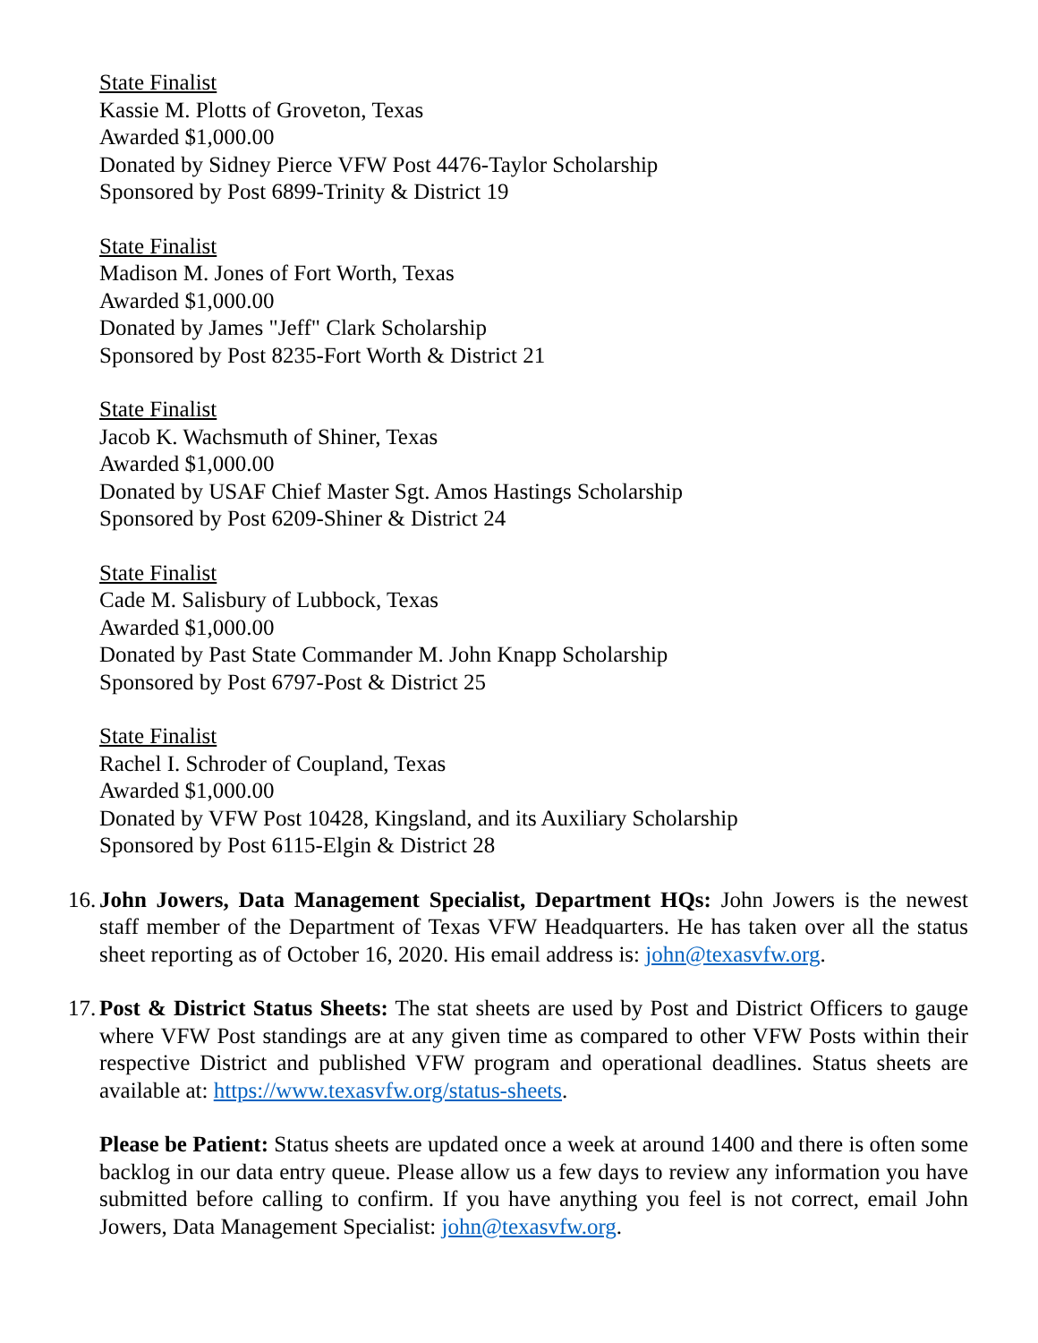State Finalist
Kassie M. Plotts of Groveton, Texas
Awarded $1,000.00
Donated by Sidney Pierce VFW Post 4476-Taylor Scholarship
Sponsored by Post 6899-Trinity & District 19
State Finalist
Madison M. Jones of Fort Worth, Texas
Awarded $1,000.00
Donated by James "Jeff" Clark Scholarship
Sponsored by Post 8235-Fort Worth & District 21
State Finalist
Jacob K. Wachsmuth of Shiner, Texas
Awarded $1,000.00
Donated by USAF Chief Master Sgt. Amos Hastings Scholarship
Sponsored by Post 6209-Shiner & District 24
State Finalist
Cade M. Salisbury of Lubbock, Texas
Awarded $1,000.00
Donated by Past State Commander M. John Knapp Scholarship
Sponsored by Post 6797-Post & District 25
State Finalist
Rachel I. Schroder of Coupland, Texas
Awarded $1,000.00
Donated by VFW Post 10428, Kingsland, and its Auxiliary Scholarship
Sponsored by Post 6115-Elgin & District 28
16. John Jowers, Data Management Specialist, Department HQs: John Jowers is the newest staff member of the Department of Texas VFW Headquarters. He has taken over all the status sheet reporting as of October 16, 2020. His email address is: john@texasvfw.org.
17. Post & District Status Sheets: The stat sheets are used by Post and District Officers to gauge where VFW Post standings are at any given time as compared to other VFW Posts within their respective District and published VFW program and operational deadlines. Status sheets are available at: https://www.texasvfw.org/status-sheets.
Please be Patient: Status sheets are updated once a week at around 1400 and there is often some backlog in our data entry queue. Please allow us a few days to review any information you have submitted before calling to confirm. If you have anything you feel is not correct, email John Jowers, Data Management Specialist: john@texasvfw.org.